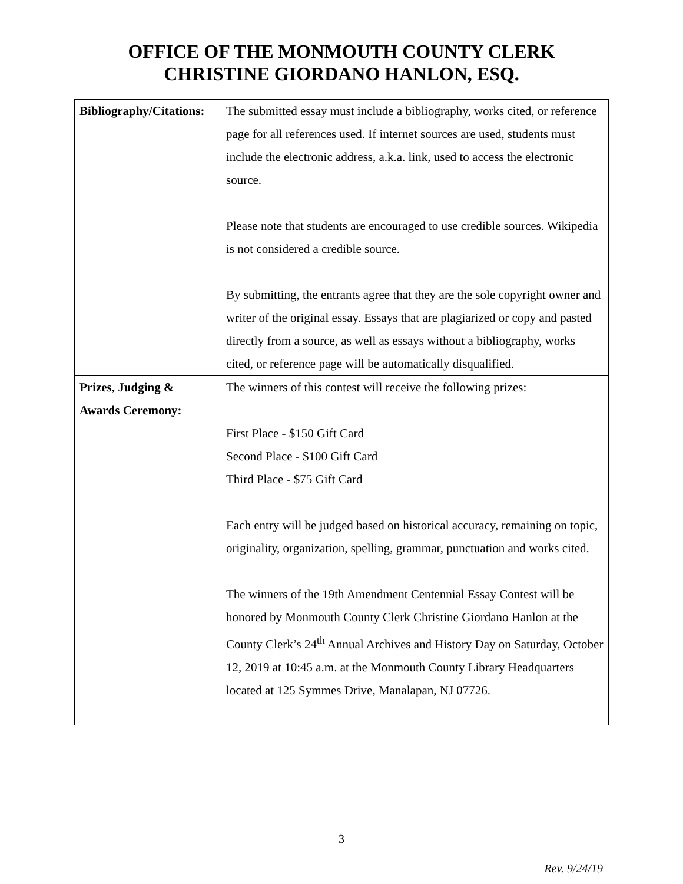OFFICE OF THE MONMOUTH COUNTY CLERK
CHRISTINE GIORDANO HANLON, ESQ.
| Bibliography/Citations: | The submitted essay must include a bibliography, works cited, or reference page for all references used. If internet sources are used, students must include the electronic address, a.k.a. link, used to access the electronic source. Please note that students are encouraged to use credible sources. Wikipedia is not considered a credible source. By submitting, the entrants agree that they are the sole copyright owner and writer of the original essay. Essays that are plagiarized or copy and pasted directly from a source, as well as essays without a bibliography, works cited, or reference page will be automatically disqualified. |
| Prizes, Judging & Awards Ceremony: | The winners of this contest will receive the following prizes: First Place - $150 Gift Card Second Place - $100 Gift Card Third Place - $75 Gift Card Each entry will be judged based on historical accuracy, remaining on topic, originality, organization, spelling, grammar, punctuation and works cited. The winners of the 19th Amendment Centennial Essay Contest will be honored by Monmouth County Clerk Christine Giordano Hanlon at the County Clerk’s 24<sup>th</sup> Annual Archives and History Day on Saturday, October 12, 2019 at 10:45 a.m. at the Monmouth County Library Headquarters located at 125 Symmes Drive, Manalapan, NJ 07726. |
3
Rev. 9/24/19